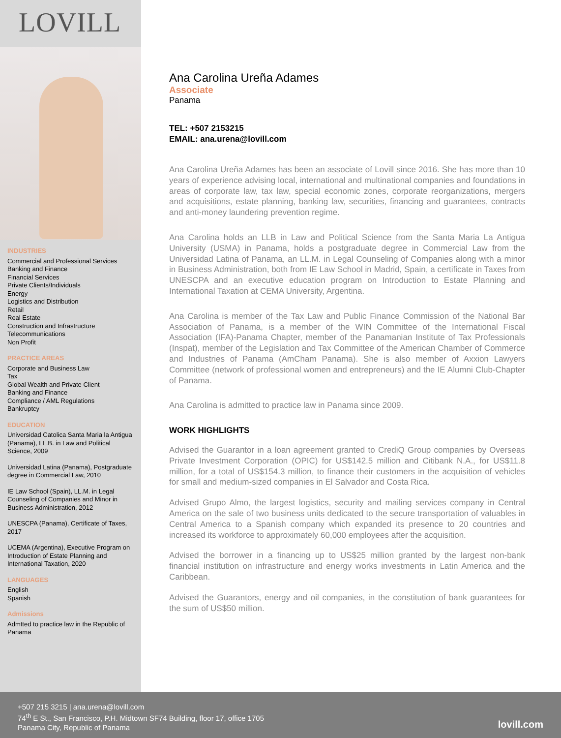LOVILL
INDUSTRIES
Commercial and Professional Services
Banking and Finance
Financial Services
Private Clients/Individuals
Energy
Logistics and Distribution
Retail
Real Estate
Construction and Infrastructure
Telecommunications
Non Profit
PRACTICE AREAS
Corporate and Business Law
Tax
Global Wealth and Private Client
Banking and Finance
Compliance / AML Regulations
Bankruptcy
EDUCATION
Universidad Catolica Santa Maria la Antigua (Panama), LL.B. in Law and Political Science, 2009
Universidad Latina (Panama), Postgraduate degree in Commercial Law, 2010
IE Law School (Spain), LL.M. in Legal Counseling of Companies and Minor in Business Administration, 2012
UNESCPA (Panama), Certificate of Taxes, 2017
UCEMA (Argentina), Executive Program on Introduction of Estate Planning and International Taxation, 2020
LANGUAGES
English
Spanish
Admissions
Admtted to practice law in the Republic of Panama
Ana Carolina Ureña Adames
Associate
Panama
TEL: +507 2153215
EMAIL: ana.urena@lovill.com
Ana Carolina Ureña Adames has been an associate of Lovill since 2016. She has more than 10 years of experience advising local, international and multinational companies and foundations in areas of corporate law, tax law, special economic zones, corporate reorganizations, mergers and acquisitions, estate planning, banking law, securities, financing and guarantees, contracts and anti-money laundering prevention regime.
Ana Carolina holds an LLB in Law and Political Science from the Santa Maria La Antigua University (USMA) in Panama, holds a postgraduate degree in Commercial Law from the Universidad Latina of Panama, an LL.M. in Legal Counseling of Companies along with a minor in Business Administration, both from IE Law School in Madrid, Spain, a certificate in Taxes from UNESCPA and an executive education program on Introduction to Estate Planning and International Taxation at CEMA University, Argentina.
Ana Carolina is member of the Tax Law and Public Finance Commission of the National Bar Association of Panama, is a member of the WIN Committee of the International Fiscal Association (IFA)-Panama Chapter, member of the Panamanian Institute of Tax Professionals (Inspat), member of the Legislation and Tax Committee of the American Chamber of Commerce and Industries of Panama (AmCham Panama). She is also member of Axxion Lawyers Committee (network of professional women and entrepreneurs) and the IE Alumni Club-Chapter of Panama.
Ana Carolina is admitted to practice law in Panama since 2009.
WORK HIGHLIGHTS
Advised the Guarantor in a loan agreement granted to CrediQ Group companies by Overseas Private Investment Corporation (OPIC) for US$142.5 million and Citibank N.A., for US$11.8 million, for a total of US$154.3 million, to finance their customers in the acquisition of vehicles for small and medium-sized companies in El Salvador and Costa Rica.
Advised Grupo Almo, the largest logistics, security and mailing services company in Central America on the sale of two business units dedicated to the secure transportation of valuables in Central America to a Spanish company which expanded its presence to 20 countries and increased its workforce to approximately 60,000 employees after the acquisition.
Advised the borrower in a financing up to US$25 million granted by the largest non-bank financial institution on infrastructure and energy works investments in Latin America and the Caribbean.
Advised the Guarantors, energy and oil companies, in the constitution of bank guarantees for the sum of US$50 million.
+507 215 3215 | ana.urena@lovill.com
74<sup>th</sup> E St., San Francisco, P.H. Midtown SF74 Building, floor 17, office 1705
Panama City, Republic of Panama
lovill.com